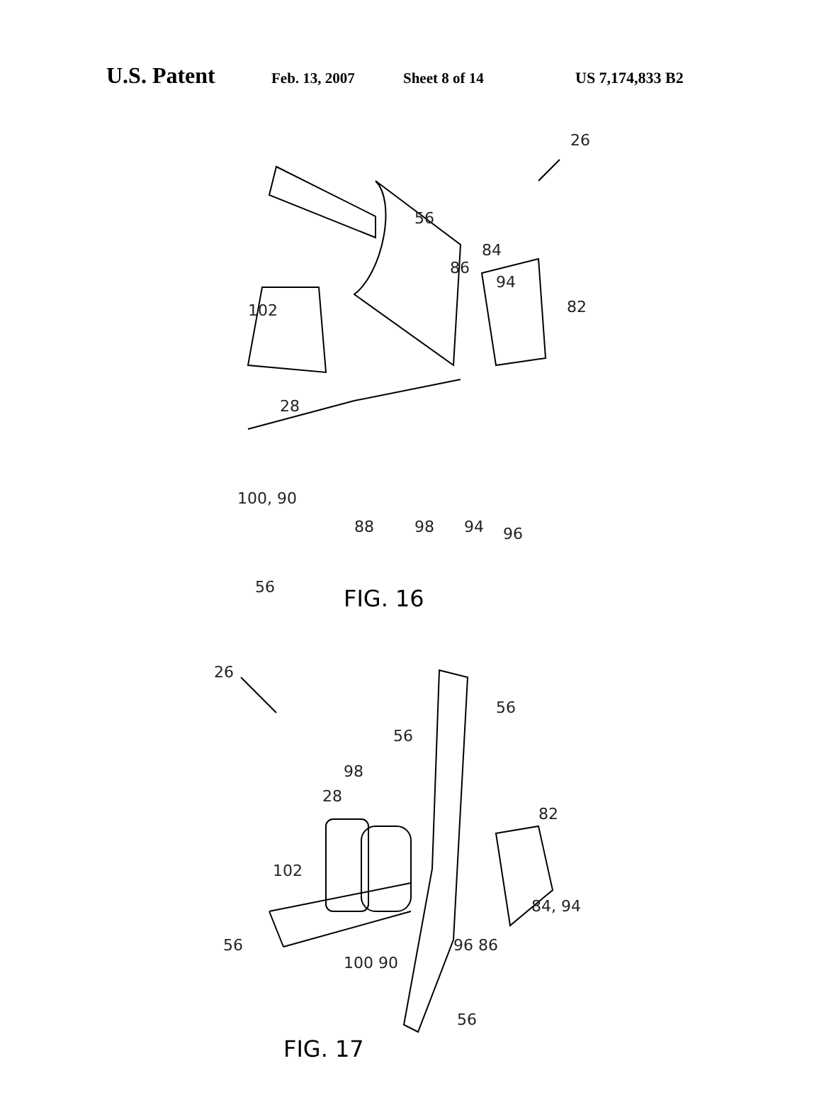U.S. Patent Feb. 13, 2007 Sheet 8 of 14 US 7,174,833 B2
26
56
84
86
94
102 82
28
100, 90
88 98 94 96
56 FIG. 16
26
56
56
98
28
82
102
84, 94
56 96 86
100 90
56
FIG. 17